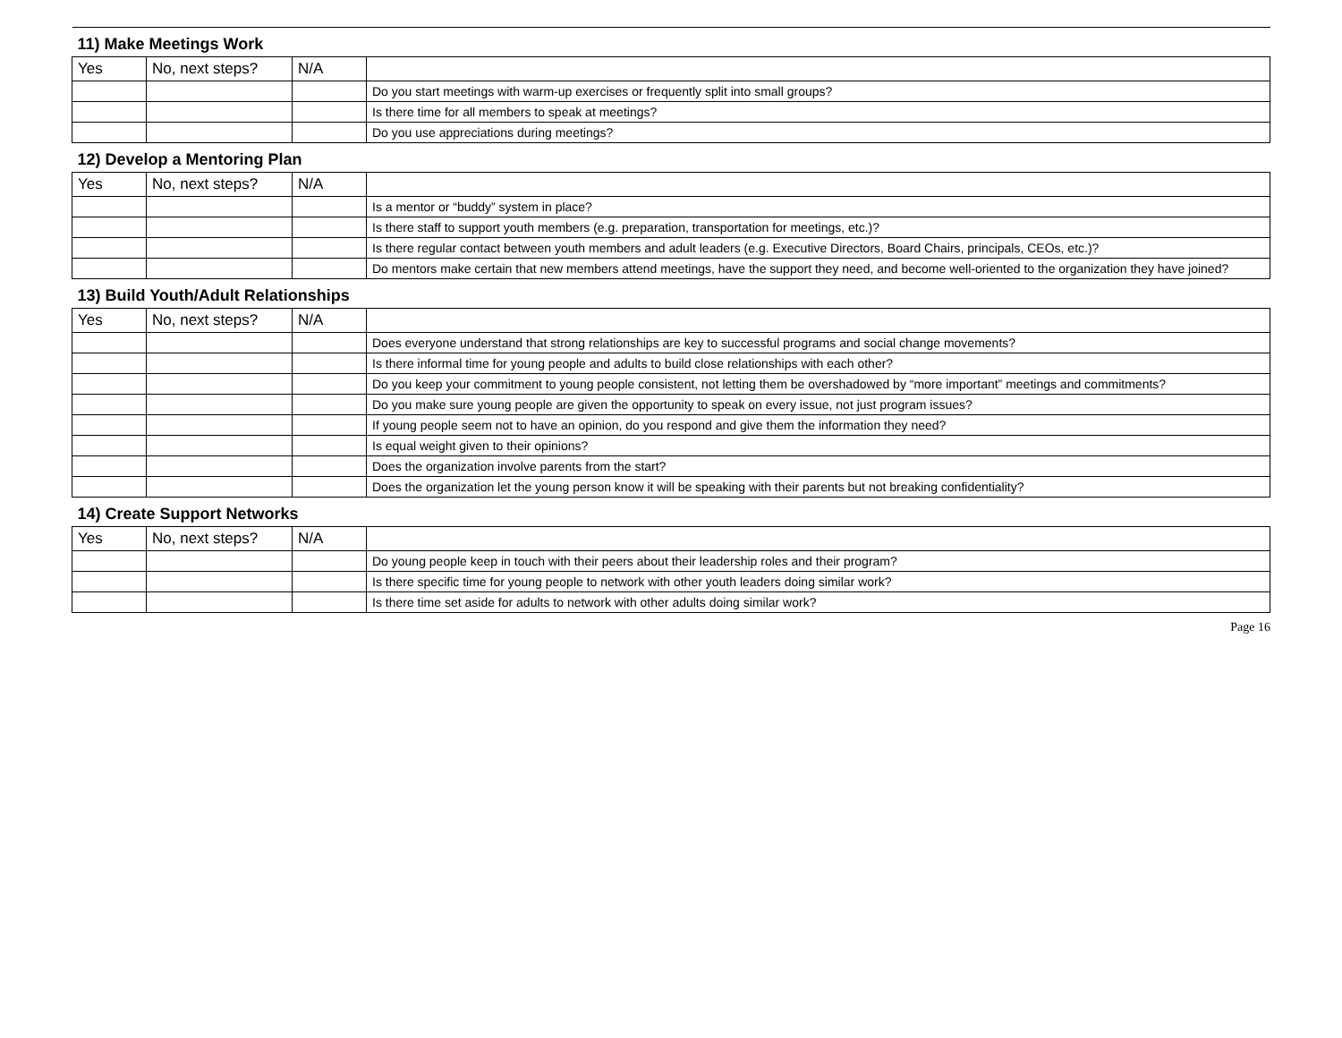| 11) Make Meetings Work | | | |
| Yes | No, next steps? | N/A | |
| | | | Do you start meetings with warm-up exercises or frequently split into small groups? |
| | | | Is there time for all members to speak at meetings? |
| | | | Do you use appreciations during meetings? |
| 12) Develop a Mentoring Plan | | | |
| Yes | No, next steps? | N/A | |
| | | | Is a mentor or “buddy” system in place? |
| | | | Is there staff to support youth members (e.g. preparation, transportation for meetings, etc.)? |
| | | | Is there regular contact between youth members and adult leaders (e.g. Executive Directors, Board Chairs, principals, CEOs, etc.)? |
| | | | Do mentors make certain that new members attend meetings, have the support they need, and become well-oriented to the organization they have joined? |
| 13) Build Youth/Adult Relationships | | | |
| Yes | No, next steps? | N/A | |
| | | | Does everyone understand that strong relationships are key to successful programs and social change movements? |
| | | | Is there informal time for young people and adults to build close relationships with each other? |
| | | | Do you keep your commitment to young people consistent, not letting them be overshadowed by “more important” meetings and commitments? |
| | | | Do you make sure young people are given the opportunity to speak on every issue, not just program issues? |
| | | | If young people seem not to have an opinion, do you respond and give them the information they need? |
| | | | Is equal weight given to their opinions? |
| | | | Does the organization involve parents from the start? |
| | | | Does the organization let the young person know it will be speaking with their parents but not breaking confidentiality? |
| 14) Create Support Networks | | | |
| Yes | No, next steps? | N/A | |
| | | | Do young people keep in touch with their peers about their leadership roles and their program? |
| | | | Is there specific time for young people to network with other youth leaders doing similar work? |
| | | | Is there time set aside for adults to network with other adults doing similar work? |
Page 16